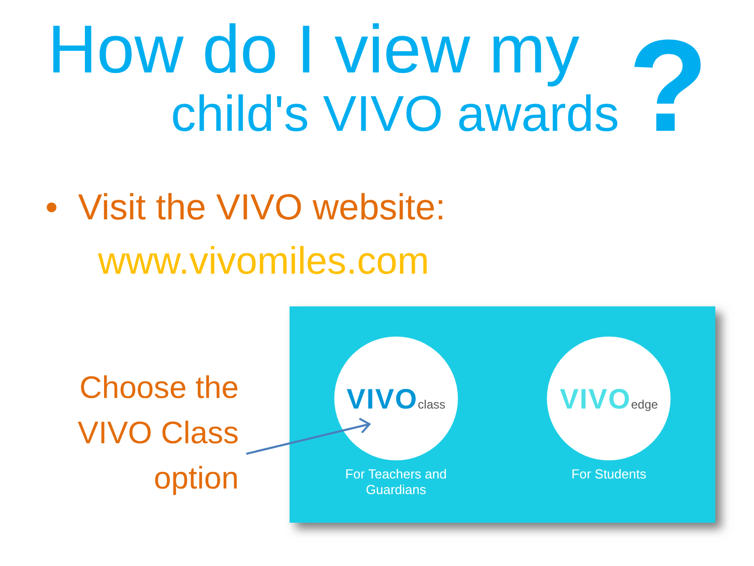How do I view my
child's VIVO awards ?
• Visit the VIVO website:
www.vivomiles.com
Choose the
VIVO Class
option
VIVOclass
For Teachers and
Guardians
VIVOedge
For Students